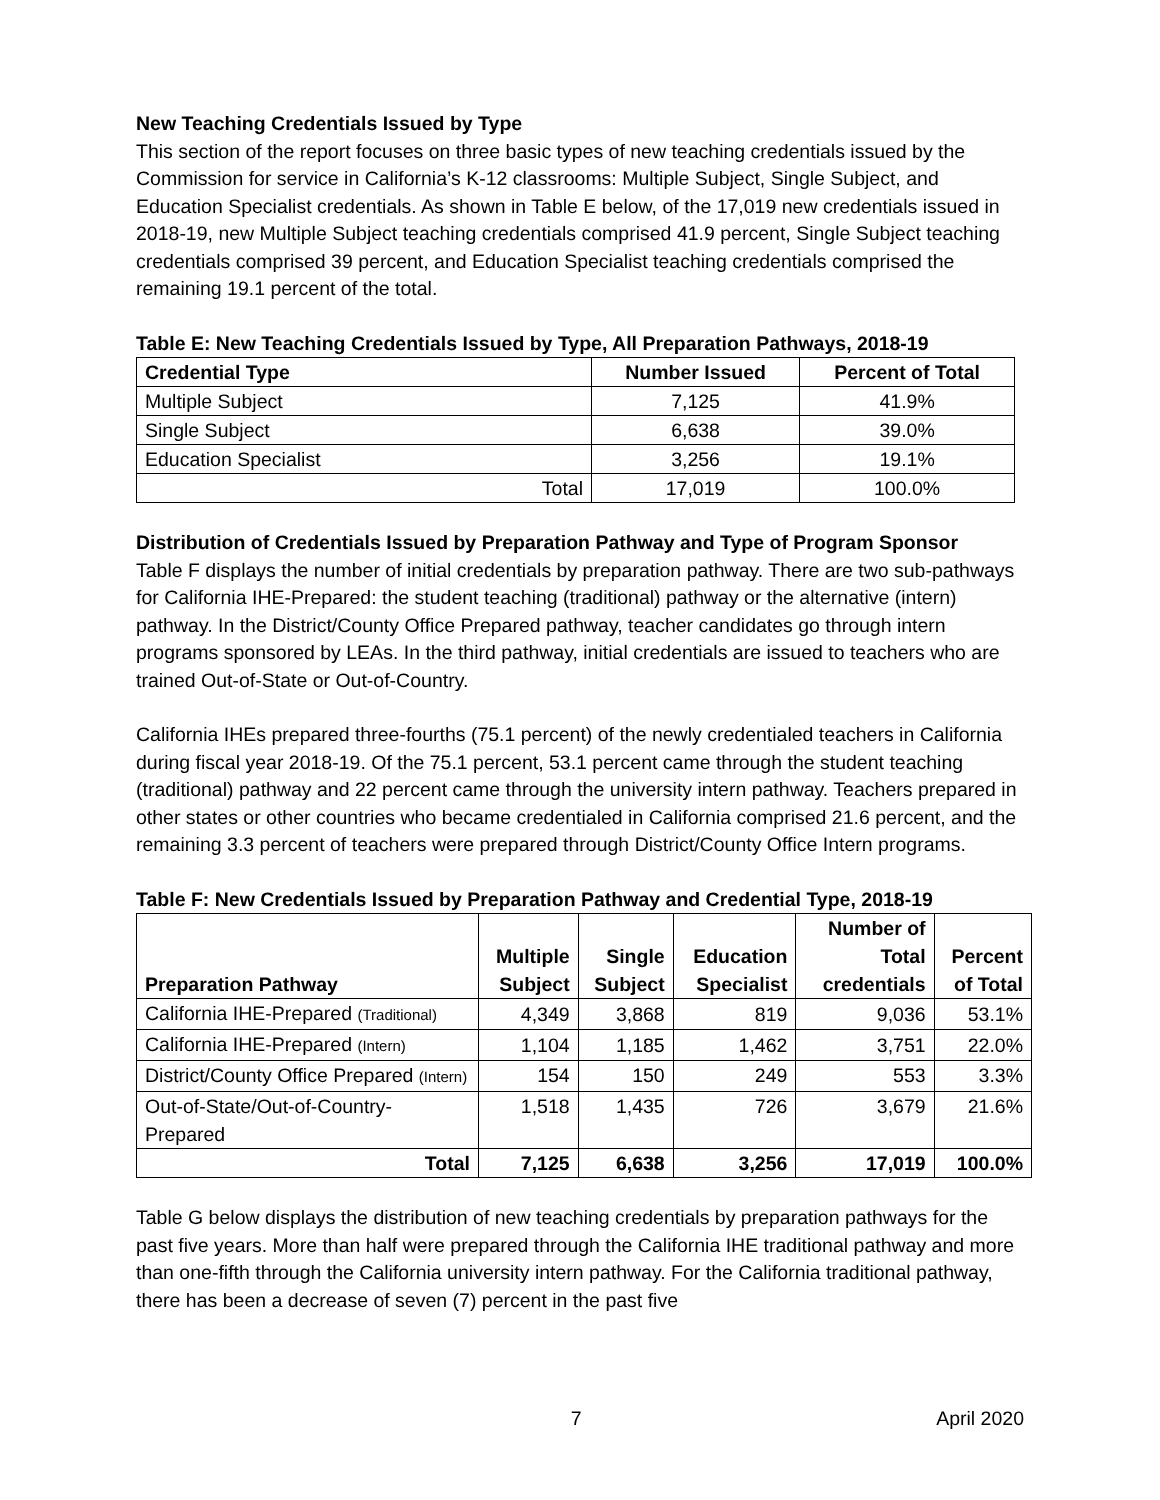New Teaching Credentials Issued by Type
This section of the report focuses on three basic types of new teaching credentials issued by the Commission for service in California’s K-12 classrooms: Multiple Subject, Single Subject, and Education Specialist credentials. As shown in Table E below, of the 17,019 new credentials issued in 2018-19, new Multiple Subject teaching credentials comprised 41.9 percent, Single Subject teaching credentials comprised 39 percent, and Education Specialist teaching credentials comprised the remaining 19.1 percent of the total.
Table E: New Teaching Credentials Issued by Type, All Preparation Pathways, 2018-19
| Credential Type | Number Issued | Percent of Total |
| --- | --- | --- |
| Multiple Subject | 7,125 | 41.9% |
| Single Subject | 6,638 | 39.0% |
| Education Specialist | 3,256 | 19.1% |
| Total | 17,019 | 100.0% |
Distribution of Credentials Issued by Preparation Pathway and Type of Program Sponsor
Table F displays the number of initial credentials by preparation pathway. There are two sub-pathways for California IHE-Prepared: the student teaching (traditional) pathway or the alternative (intern) pathway. In the District/County Office Prepared pathway, teacher candidates go through intern programs sponsored by LEAs. In the third pathway, initial credentials are issued to teachers who are trained Out-of-State or Out-of-Country.
California IHEs prepared three-fourths (75.1 percent) of the newly credentialed teachers in California during fiscal year 2018-19. Of the 75.1 percent, 53.1 percent came through the student teaching (traditional) pathway and 22 percent came through the university intern pathway. Teachers prepared in other states or other countries who became credentialed in California comprised 21.6 percent, and the remaining 3.3 percent of teachers were prepared through District/County Office Intern programs.
Table F: New Credentials Issued by Preparation Pathway and Credential Type, 2018-19
| Preparation Pathway | Multiple Subject | Single Subject | Education Specialist | Number of Total credentials | Percent of Total |
| --- | --- | --- | --- | --- | --- |
| California IHE-Prepared (Traditional) | 4,349 | 3,868 | 819 | 9,036 | 53.1% |
| California IHE-Prepared (Intern) | 1,104 | 1,185 | 1,462 | 3,751 | 22.0% |
| District/County Office Prepared (Intern) | 154 | 150 | 249 | 553 | 3.3% |
| Out-of-State/Out-of-Country-Prepared | 1,518 | 1,435 | 726 | 3,679 | 21.6% |
| Total | 7,125 | 6,638 | 3,256 | 17,019 | 100.0% |
Table G below displays the distribution of new teaching credentials by preparation pathways for the past five years. More than half were prepared through the California IHE traditional pathway and more than one-fifth through the California university intern pathway. For the California traditional pathway, there has been a decrease of seven (7) percent in the past five
7 April 2020